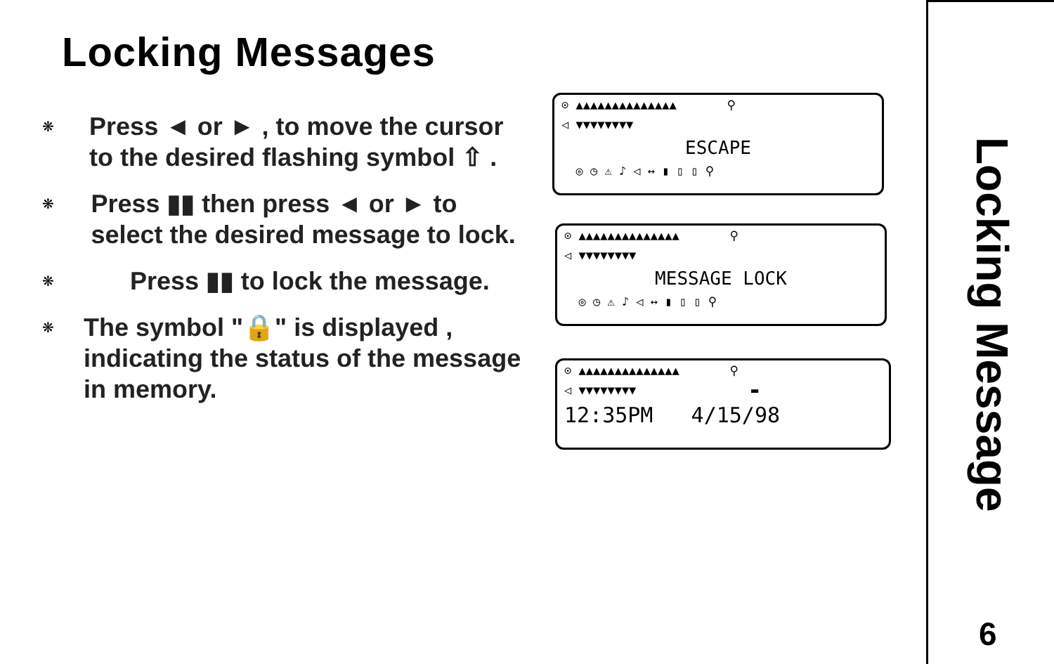Locking Messages
❋
Press ◄ or ► , to move the cursor to the desired flashing symbol ⇧ .
❋
Press ▮▮ then press ◄ or ► to select the desired message to lock.
❋
Press ▮▮ to lock the message.
❋
The symbol "🔒" is displayed , indicating the status of the message in memory.
⊙ ▲▲▲▲▲▲▲▲▲▲▲▲▲▲ ⚲
◁ ▼▼▼▼▼▼▼▼
ESCAPE
◎ ◷ ⚠ ♪ ◁ ↔ ▮ ▯ ▯ ⚲
⊙ ▲▲▲▲▲▲▲▲▲▲▲▲▲▲ ⚲
◁ ▼▼▼▼▼▼▼▼
MESSAGE LOCK
◎ ◷ ⚠ ♪ ◁ ↔ ▮ ▯ ▯ ⚲
⊙ ▲▲▲▲▲▲▲▲▲▲▲▲▲▲ ⚲
◁ ▼▼▼▼▼▼▼▼ ▬
12:35PM 4/15/98
Locking Message
6